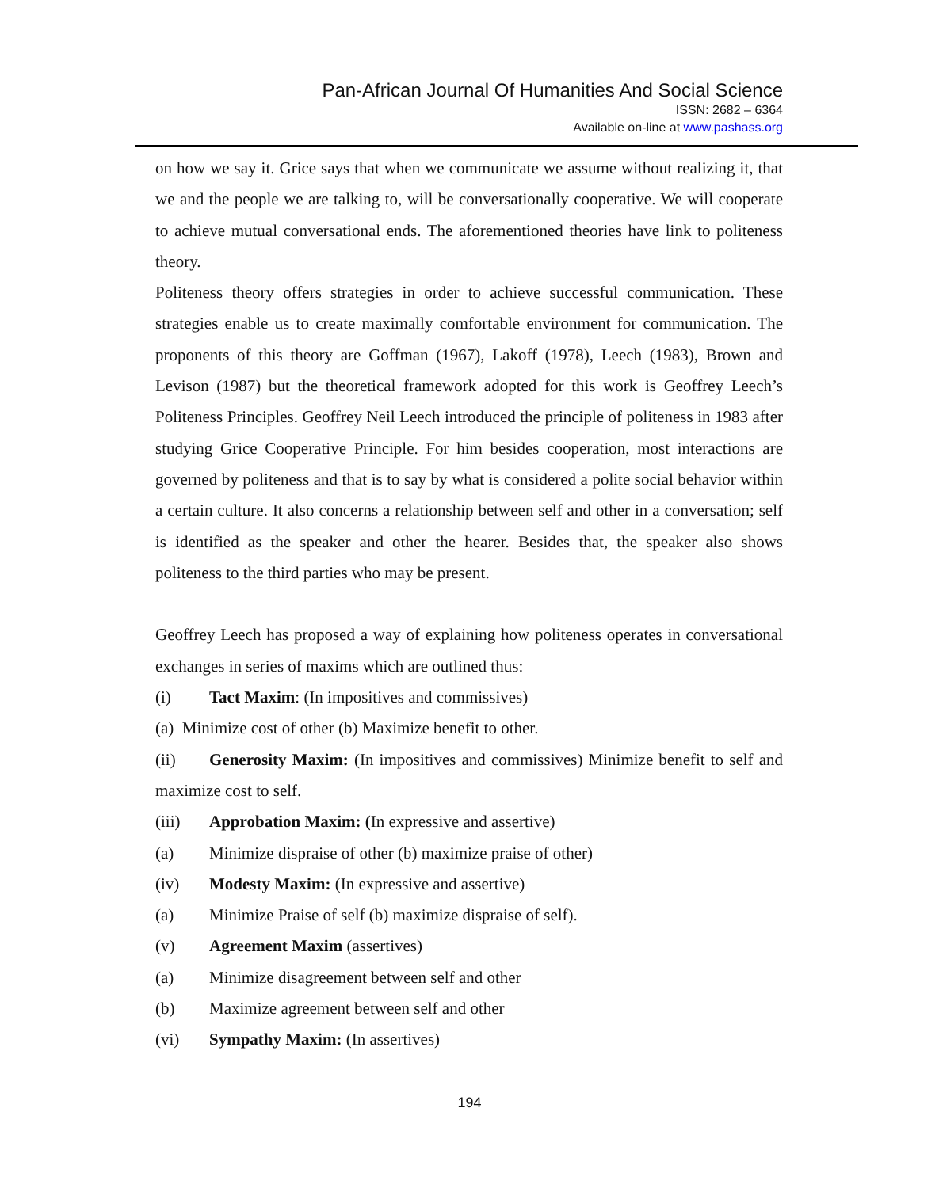Pan-African Journal Of Humanities And Social Science
ISSN: 2682 – 6364
Available on-line at www.pashass.org
on how we say it. Grice says that when we communicate we assume without realizing it, that we and the people we are talking to, will be conversationally cooperative. We will cooperate to achieve mutual conversational ends. The aforementioned theories have link to politeness theory.
Politeness theory offers strategies in order to achieve successful communication. These strategies enable us to create maximally comfortable environment for communication. The proponents of this theory are Goffman (1967), Lakoff (1978), Leech (1983), Brown and Levison (1987) but the theoretical framework adopted for this work is Geoffrey Leech’s Politeness Principles. Geoffrey Neil Leech introduced the principle of politeness in 1983 after studying Grice Cooperative Principle. For him besides cooperation, most interactions are governed by politeness and that is to say by what is considered a polite social behavior within a certain culture. It also concerns a relationship between self and other in a conversation; self is identified as the speaker and other the hearer. Besides that, the speaker also shows politeness to the third parties who may be present.
Geoffrey Leech has proposed a way of explaining how politeness operates in conversational exchanges in series of maxims which are outlined thus:
(i) Tact Maxim: (In impositives and commissives)
(a) Minimize cost of other (b) Maximize benefit to other.
(ii) Generosity Maxim: (In impositives and commissives) Minimize benefit to self and maximize cost to self.
(iii) Approbation Maxim: (In expressive and assertive)
(a) Minimize dispraise of other (b) maximize praise of other)
(iv) Modesty Maxim: (In expressive and assertive)
(a) Minimize Praise of self (b) maximize dispraise of self).
(v) Agreement Maxim (assertives)
(a) Minimize disagreement between self and other
(b) Maximize agreement between self and other
(vi) Sympathy Maxim: (In assertives)
194